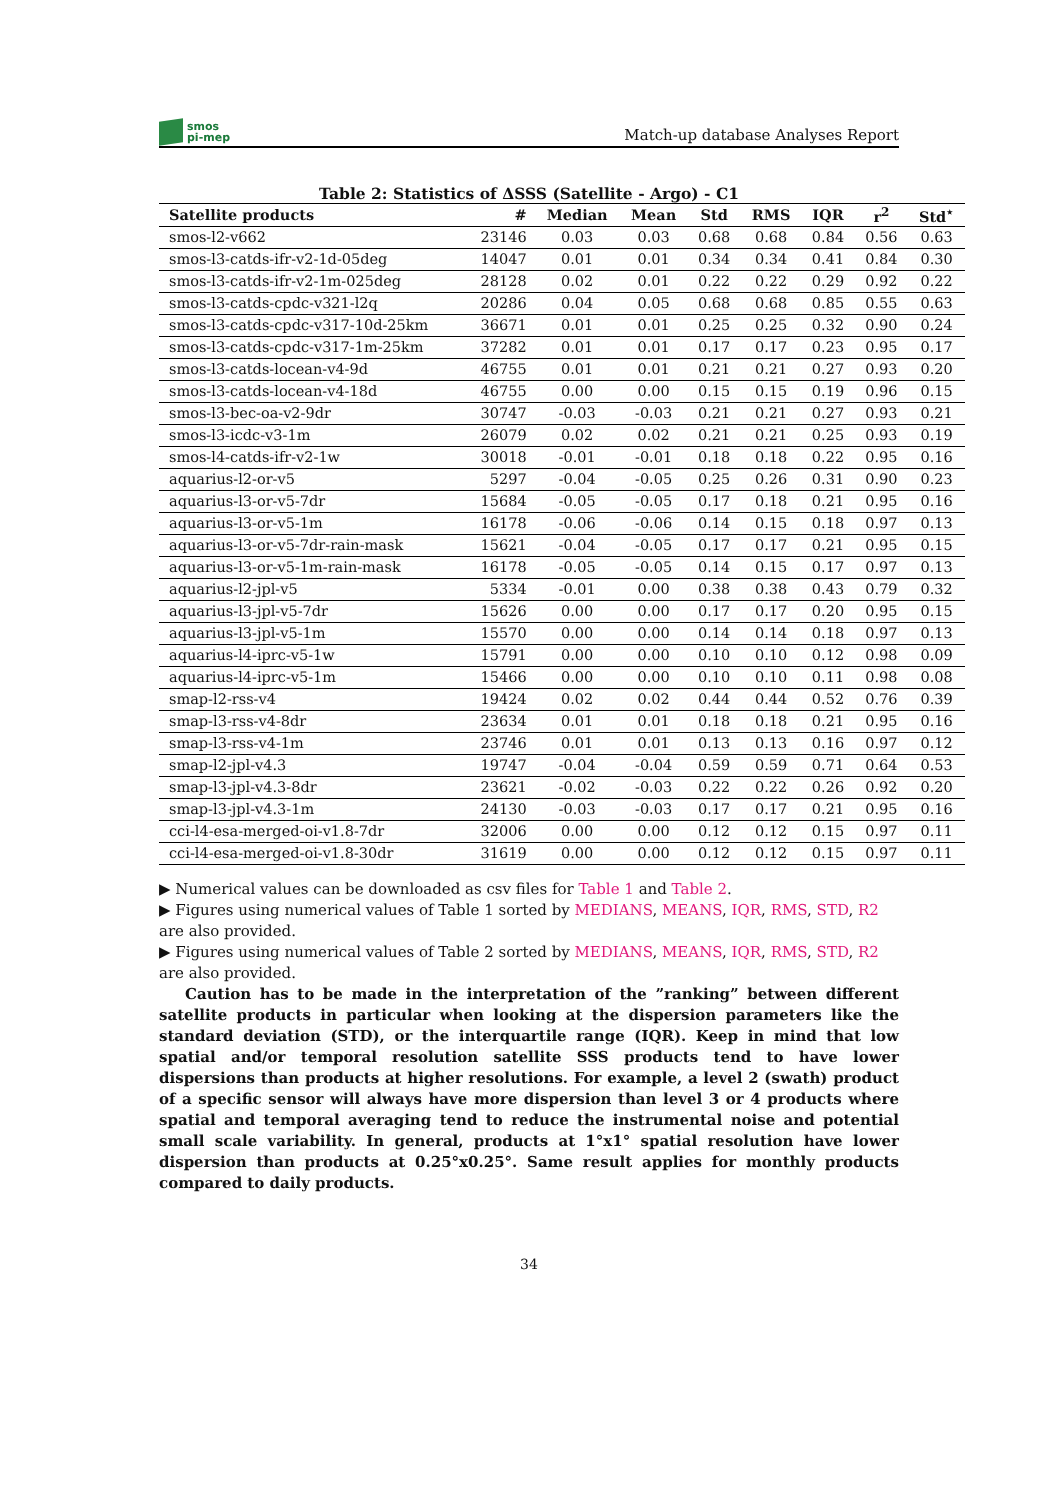smos
pi-mep
Match-up database Analyses Report
Table 2: Statistics of ΔSSS (Satellite - Argo) - C1
| Satellite products | # | Median | Mean | Std | RMS | IQR | r<sup>2</sup> | Std<sup>⋆</sup> |
| --- | --- | --- | --- | --- | --- | --- | --- | --- |
| smos-l2-v662 | 23146 | 0.03 | 0.03 | 0.68 | 0.68 | 0.84 | 0.56 | 0.63 |
| smos-l3-catds-ifr-v2-1d-05deg | 14047 | 0.01 | 0.01 | 0.34 | 0.34 | 0.41 | 0.84 | 0.30 |
| smos-l3-catds-ifr-v2-1m-025deg | 28128 | 0.02 | 0.01 | 0.22 | 0.22 | 0.29 | 0.92 | 0.22 |
| smos-l3-catds-cpdc-v321-l2q | 20286 | 0.04 | 0.05 | 0.68 | 0.68 | 0.85 | 0.55 | 0.63 |
| smos-l3-catds-cpdc-v317-10d-25km | 36671 | 0.01 | 0.01 | 0.25 | 0.25 | 0.32 | 0.90 | 0.24 |
| smos-l3-catds-cpdc-v317-1m-25km | 37282 | 0.01 | 0.01 | 0.17 | 0.17 | 0.23 | 0.95 | 0.17 |
| smos-l3-catds-locean-v4-9d | 46755 | 0.01 | 0.01 | 0.21 | 0.21 | 0.27 | 0.93 | 0.20 |
| smos-l3-catds-locean-v4-18d | 46755 | 0.00 | 0.00 | 0.15 | 0.15 | 0.19 | 0.96 | 0.15 |
| smos-l3-bec-oa-v2-9dr | 30747 | -0.03 | -0.03 | 0.21 | 0.21 | 0.27 | 0.93 | 0.21 |
| smos-l3-icdc-v3-1m | 26079 | 0.02 | 0.02 | 0.21 | 0.21 | 0.25 | 0.93 | 0.19 |
| smos-l4-catds-ifr-v2-1w | 30018 | -0.01 | -0.01 | 0.18 | 0.18 | 0.22 | 0.95 | 0.16 |
| aquarius-l2-or-v5 | 5297 | -0.04 | -0.05 | 0.25 | 0.26 | 0.31 | 0.90 | 0.23 |
| aquarius-l3-or-v5-7dr | 15684 | -0.05 | -0.05 | 0.17 | 0.18 | 0.21 | 0.95 | 0.16 |
| aquarius-l3-or-v5-1m | 16178 | -0.06 | -0.06 | 0.14 | 0.15 | 0.18 | 0.97 | 0.13 |
| aquarius-l3-or-v5-7dr-rain-mask | 15621 | -0.04 | -0.05 | 0.17 | 0.17 | 0.21 | 0.95 | 0.15 |
| aquarius-l3-or-v5-1m-rain-mask | 16178 | -0.05 | -0.05 | 0.14 | 0.15 | 0.17 | 0.97 | 0.13 |
| aquarius-l2-jpl-v5 | 5334 | -0.01 | 0.00 | 0.38 | 0.38 | 0.43 | 0.79 | 0.32 |
| aquarius-l3-jpl-v5-7dr | 15626 | 0.00 | 0.00 | 0.17 | 0.17 | 0.20 | 0.95 | 0.15 |
| aquarius-l3-jpl-v5-1m | 15570 | 0.00 | 0.00 | 0.14 | 0.14 | 0.18 | 0.97 | 0.13 |
| aquarius-l4-iprc-v5-1w | 15791 | 0.00 | 0.00 | 0.10 | 0.10 | 0.12 | 0.98 | 0.09 |
| aquarius-l4-iprc-v5-1m | 15466 | 0.00 | 0.00 | 0.10 | 0.10 | 0.11 | 0.98 | 0.08 |
| smap-l2-rss-v4 | 19424 | 0.02 | 0.02 | 0.44 | 0.44 | 0.52 | 0.76 | 0.39 |
| smap-l3-rss-v4-8dr | 23634 | 0.01 | 0.01 | 0.18 | 0.18 | 0.21 | 0.95 | 0.16 |
| smap-l3-rss-v4-1m | 23746 | 0.01 | 0.01 | 0.13 | 0.13 | 0.16 | 0.97 | 0.12 |
| smap-l2-jpl-v4.3 | 19747 | -0.04 | -0.04 | 0.59 | 0.59 | 0.71 | 0.64 | 0.53 |
| smap-l3-jpl-v4.3-8dr | 23621 | -0.02 | -0.03 | 0.22 | 0.22 | 0.26 | 0.92 | 0.20 |
| smap-l3-jpl-v4.3-1m | 24130 | -0.03 | -0.03 | 0.17 | 0.17 | 0.21 | 0.95 | 0.16 |
| cci-l4-esa-merged-oi-v1.8-7dr | 32006 | 0.00 | 0.00 | 0.12 | 0.12 | 0.15 | 0.97 | 0.11 |
| cci-l4-esa-merged-oi-v1.8-30dr | 31619 | 0.00 | 0.00 | 0.12 | 0.12 | 0.15 | 0.97 | 0.11 |
▶ Numerical values can be downloaded as csv files for Table 1 and Table 2.
▶ Figures using numerical values of Table 1 sorted by MEDIANS, MEANS, IQR, RMS, STD, R2 are also provided.
▶ Figures using numerical values of Table 2 sorted by MEDIANS, MEANS, IQR, RMS, STD, R2 are also provided.
Caution has to be made in the interpretation of the ”ranking” between different satellite products in particular when looking at the dispersion parameters like the standard deviation (STD), or the interquartile range (IQR). Keep in mind that low spatial and/or temporal resolution satellite SSS products tend to have lower dispersions than products at higher resolutions. For example, a level 2 (swath) product of a specific sensor will always have more dispersion than level 3 or 4 products where spatial and temporal averaging tend to reduce the instrumental noise and potential small scale variability. In general, products at 1°x1° spatial resolution have lower dispersion than products at 0.25°x0.25°. Same result applies for monthly products compared to daily products.
34